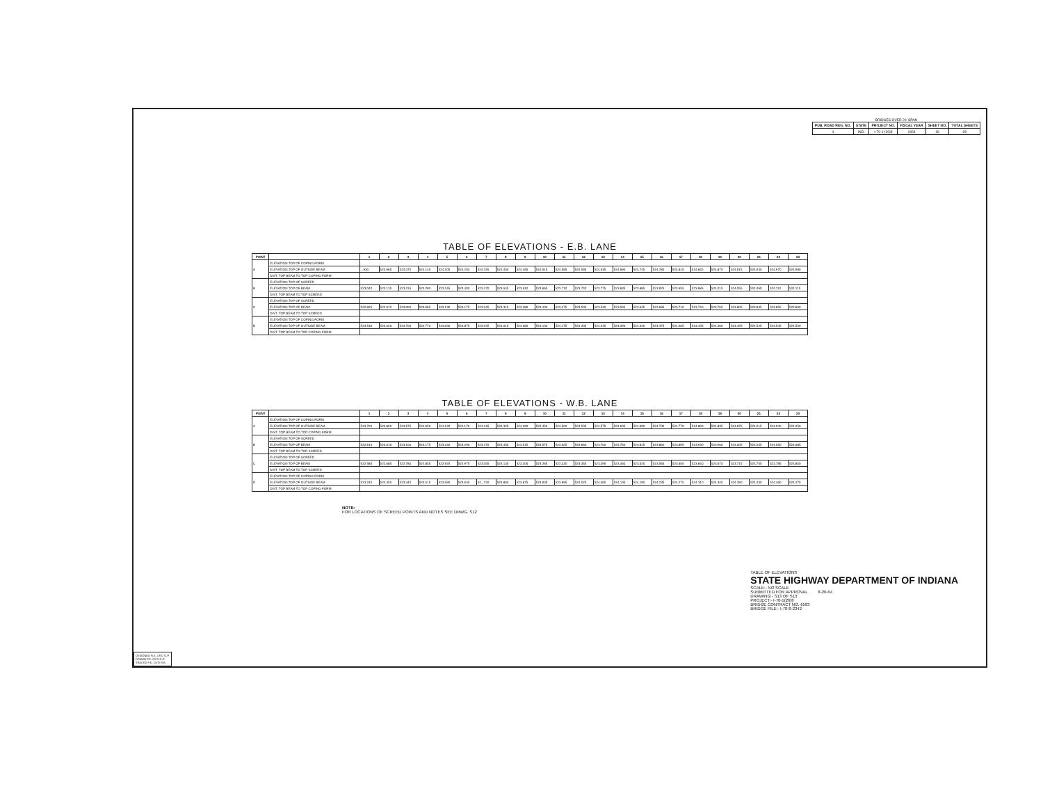BRIDGES OVER 20' SPAN
| PUB. ROAD REG. NO. | STATE | PROJECT NO. | FISCAL YEAR | SHEET NO. | TOTAL SHEETS |
| --- | --- | --- | --- | --- | --- |
| 4 | IND. | I-70-1 (26)8 | 1964 | 18 | 93 |
TABLE OF ELEVATIONS - E.B. LANE
| POINT | | 1 | 2 | 3 | 4 | 5 | 6 | 7 | 8 | 9 | 10 | 11 | 12 | 13 | 14 | 15 | 16 | 17 | 18 | 19 | 20 | 21 | 22 | 23 |
| --- | --- | --- | --- | --- | --- | --- | --- | --- | --- | --- | --- | --- | --- | --- | --- | --- | --- | --- | --- | --- | --- | --- | --- | --- |
| A | ELEVATION TOP OF COPING FORM | | | | | | | | | | | | | | | | | | | | | | | |
| | ELEVATION TOP OF OUTSIDE BEAM | ...930 | 523.985 | 524.070 | 524.140 | 524.205 | 524.250 | 524.325 | 524.400 | 524.465 | 524.515 | 524.565 | 524.595 | 524.635 | 524.690 | 524.745 | 524.780 | 524.815 | 524.845 | 524.875 | 524.915 | 524.945 | 524.970 | 524.980 |
| | DIST. TOP BEAM TO TOP COPING FORM | | | | | | | | | | | | | | | | | | | | | | | |
| B | ELEVATION TOP OF SCREED | | | | | | | | | | | | | | | | | | | | | | | |
| | ELEVATION TOP OF BEAM | 523.040 | 523.135 | 523.215 | 523.290 | 523.345 | 523.400 | 523.470 | 523.545 | 523.610 | 523.665 | 523.710 | 523.740 | 523.775 | 523.835 | 523.885 | 523.925 | 523.955 | 523.985 | 524.015 | 524.055 | 524.090 | 524.110 | 524.115 |
| | DIST. TOP BEAM TO TOP SCREED | | | | | | | | | | | | | | | | | | | | | | | |
| C | ELEVATION TOP OF SCREED | | | | | | | | | | | | | | | | | | | | | | | |
| | ELEVATION TOP OF BEAM | 522.825 | 522.915 | 523.000 | 523.065 | 523.130 | 523.175 | 523.245 | 523.315 | 523.380 | 523.430 | 523.475 | 523.505 | 523.540 | 523.595 | 523.645 | 523.685 | 523.710 | 523.740 | 523.765 | 523.805 | 523.835 | 523.855 | 523.860 |
| | DIST. TOP BEAM TO TOP SCREED | | | | | | | | | | | | | | | | | | | | | | | |
| D | ELEVATION TOP OF COPING FORM | | | | | | | | | | | | | | | | | | | | | | | |
| | ELEVATION TOP OF OUTSIDE BEAM | 523.530 | 523.620 | 523.700 | 523.770 | 523.830 | 523.875 | 523.945 | 524.015 | 524.080 | 524.130 | 524.175 | 524.205 | 524.235 | 524.290 | 524.340 | 524.375 | 524.405 | 524.435 | 524.460 | 524.495 | 524.525 | 524.545 | 524.550 |
| | DIST. TOP BEAM TO TOP COPING FORM | | | | | | | | | | | | | | | | | | | | | | | |
TABLE OF ELEVATIONS - W.B. LANE
| POINT | | 1 | 2 | 3 | 4 | 5 | 6 | 7 | 8 | 9 | 10 | 11 | 12 | 13 | 14 | 15 | 16 | 17 | 18 | 19 | 20 | 21 | 22 | 23 |
| --- | --- | --- | --- | --- | --- | --- | --- | --- | --- | --- | --- | --- | --- | --- | --- | --- | --- | --- | --- | --- | --- | --- | --- | --- |
| A | ELEVATION TOP OF COPING FORM | | | | | | | | | | | | | | | | | | | | | | | |
| | ELEVATION TOP OF OUTSIDE BEAM | 523.790 | 523.890 | 523.975 | 524.050 | 524.120 | 524.170 | 524.245 | 524.325 | 524.390 | 524.450 | 524.500 | 524.535 | 524.575 | 524.635 | 524.690 | 524.730 | 524.770 | 524.800 | 524.835 | 524.875 | 524.915 | 524.940 | 524.950 |
| | DIST. TOP BEAM TO TOP COPING FORM | | | | | | | | | | | | | | | | | | | | | | | |
| B | ELEVATION TOP OF SCREED | | | | | | | | | | | | | | | | | | | | | | | |
| | ELEVATION TOP OF BEAM | 522.910 | 523.010 | 523.100 | 523.175 | 523.240 | 523.290 | 523.370 | 523.450 | 523.515 | 523.575 | 523.625 | 523.660 | 523.700 | 523.760 | 523.815 | 523.860 | 523.895 | 523.930 | 523.960 | 524.005 | 524.045 | 524.050 | 524.085 |
| | DIST. TOP BEAM TO TOP SCREED | | | | | | | | | | | | | | | | | | | | | | | |
| C | ELEVATION TOP OF SCREED | | | | | | | | | | | | | | | | | | | | | | | |
| | ELEVATION TOP OF BEAM | 522.585 | 522.685 | 522.780 | 522.855 | 522.925 | 522.975 | 523.055 | 523.135 | 523.205 | 523.265 | 523.320 | 523.355 | 523.395 | 523.460 | 523.520 | 523.565 | 523.600 | 523.640 | 523.670 | 523.715 | 523.755 | 523.785 | 523.800 |
| | DIST. TOP BEAM TO TOP SCREED | | | | | | | | | | | | | | | | | | | | | | | |
| D | ELEVATION TOP OF COPING FORM | | | | | | | | | | | | | | | | | | | | | | | |
| | ELEVATION TOP OF OUTSIDE BEAM | 523.245 | 523.350 | 523.440 | 523.515 | 523.590 | 523.640 | 52_.720 | 523.800 | 523.875 | 523.935 | 523.995 | 524.025 | 524.065 | 524.130 | 524.190 | 524.235 | 524.275 | 524.310 | 524.345 | 524.390 | 524.430 | 524.460 | 524.475 |
| | DIST. TOP BEAM TO TOP COPING FORM | | | | | | | | | | | | | | | | | | | | | | | |
NOTE:
FOR LOCATIONS OF SCREED POINTS AND NOTES SEE DRWG. S12
TABLE OF ELEVATIONS
STATE HIGHWAY DEPARTMENT OF INDIANA
SCALE:- NO SCALE
SUBMITTED FOR APPROVAL 8-26-64
DRAWING:- S13 OF S13
PROJECT:- I-70-1(26)8
BRIDGE CONTRACT NO. 6583
BRIDGE FILE:- I-70-8-2342
DESIGNED R.K. CK'D G.P.
DRAWN P.E. CK'D G.P.
TRACED P.E. CK'D R.K.